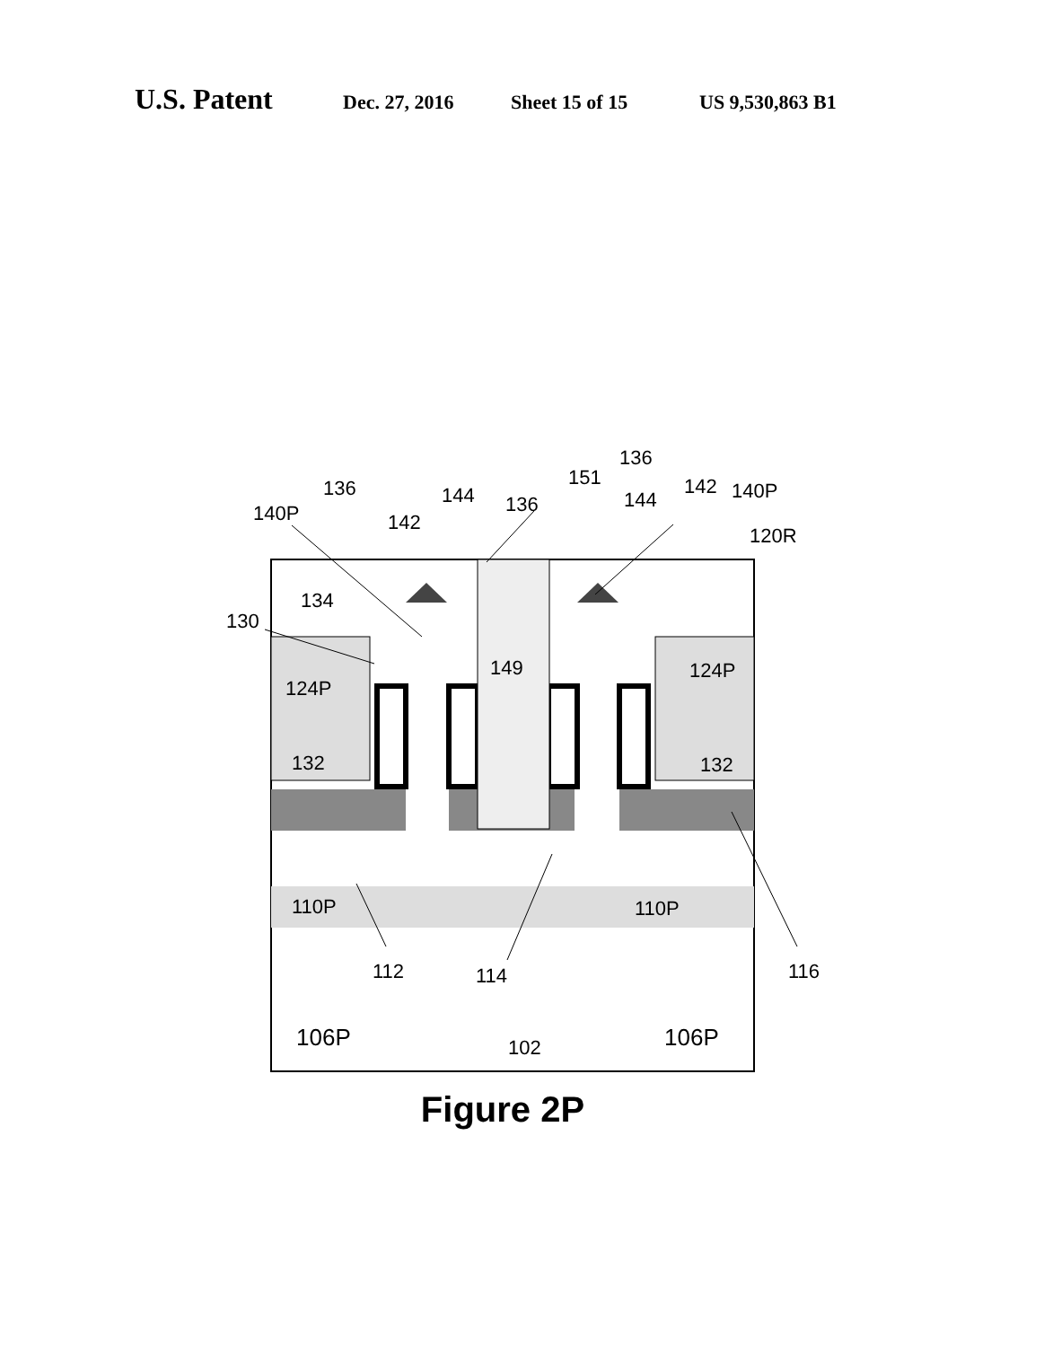U.S. Patent Dec. 27, 2016 Sheet 15 of 15 US 9,530,863 B1
140P
136
142
144
136
151
136
144
142
140P
120R
130
124P
124P
134
149
132
132
110P
110P
112
114
116
106P
106P
102
Figure 2P